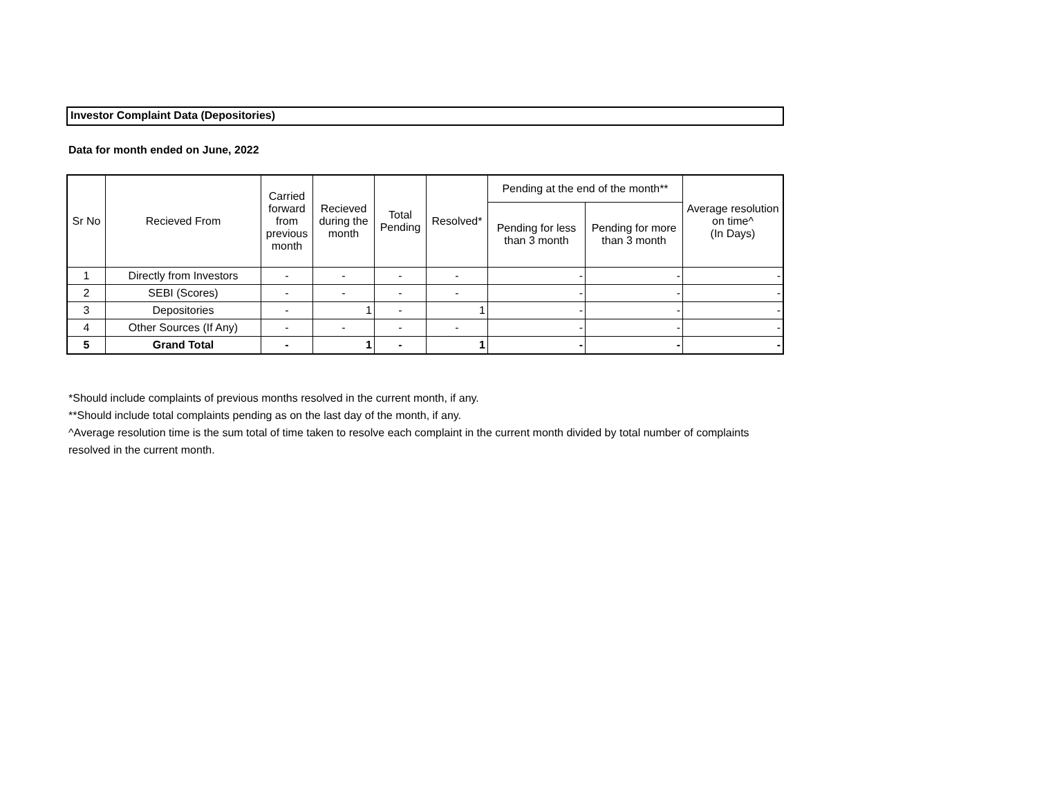Investor Complaint Data (Depositories)
Data for month ended on June, 2022
| Sr No | Recieved From | Carried forward from previous month | Recieved during the month | Total Pending | Resolved* | Pending at the end of the month** | | Average resolution on time^ (In Days) |
| --- | --- | --- | --- | --- | --- | --- | --- | --- |
| | | | | | | Pending for less than 3 month | Pending for more than 3 month | |
| 1 | Directly from Investors | - | - | - | - | - | - | - |
| 2 | SEBI (Scores) | - | - | - | - | - | - | - |
| 3 | Depositories | - | 1 | - | 1 | - | - | - |
| 4 | Other Sources (If Any) | - | - | - | - | - | - | - |
| 5 | Grand Total | - | 1 | - | 1 | - | - | - |
*Should include complaints of previous months resolved in the current month, if any.
**Should include total complaints pending as on the last day of the month, if any.
^Average resolution time is the sum total of time taken to resolve each complaint in the current month divided by total number of complaints resolved in the current month.